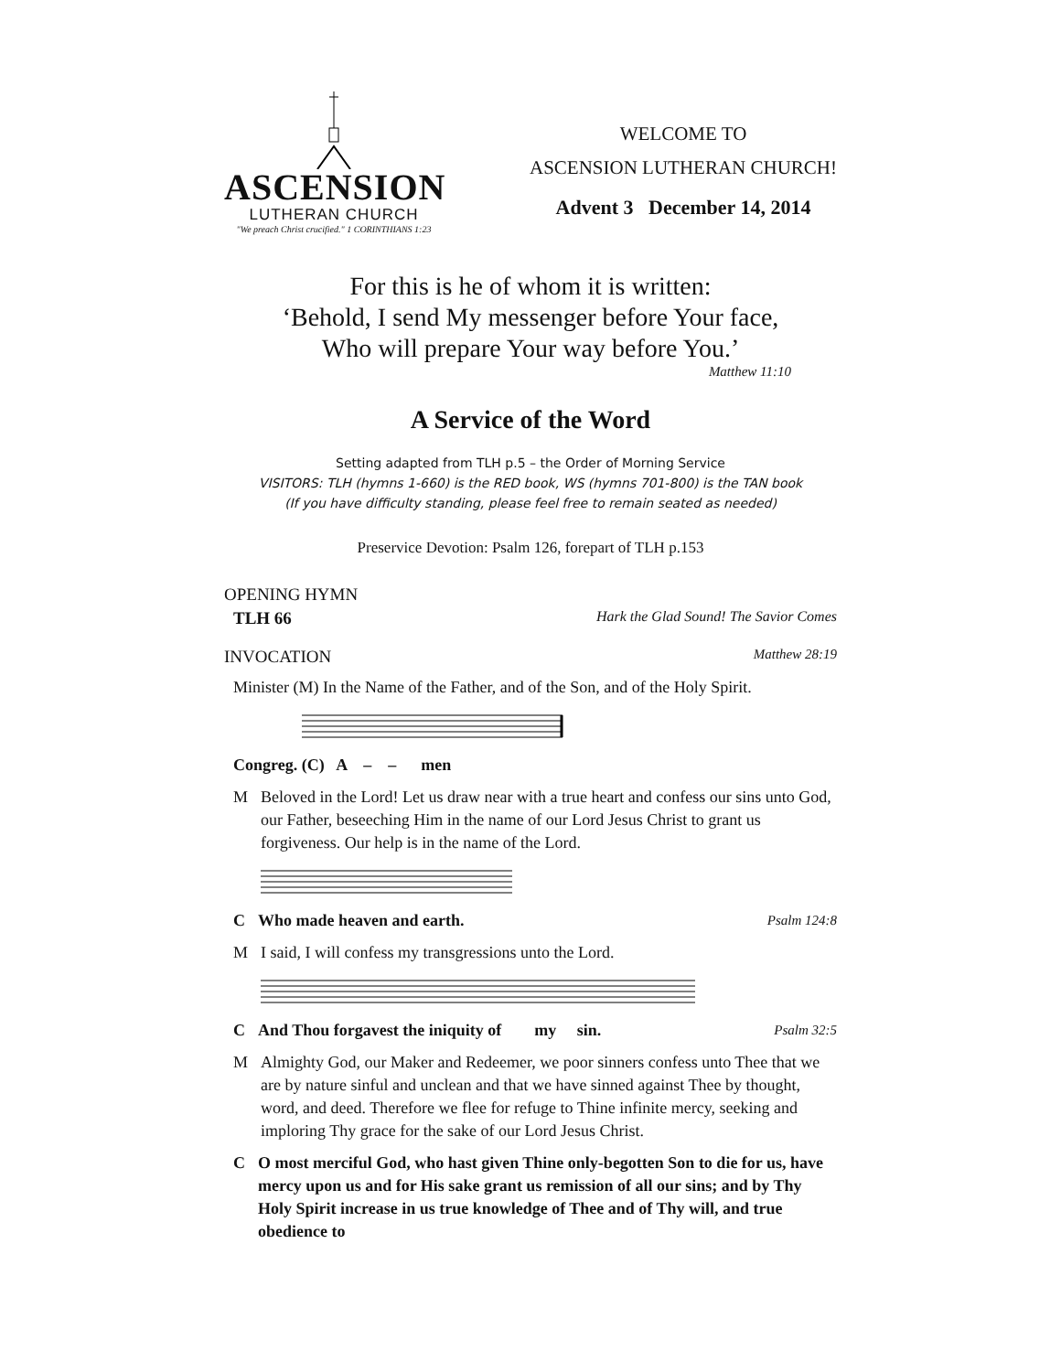ASCENSION
LUTHERAN CHURCH
"We preach Christ crucified." 1 CORINTHIANS 1:23
WELCOME TO
ASCENSION LUTHERAN CHURCH!
Advent 3 December 14, 2014
For this is he of whom it is written:
‘Behold, I send My messenger before Your face,
Who will prepare Your way before You.’
Matthew 11:10
A Service of the Word
Setting adapted from TLH p.5 – the Order of Morning Service
VISITORS: TLH (hymns 1-660) is the RED book, WS (hymns 701-800) is the TAN book
(If you have difficulty standing, please feel free to remain seated as needed)
Preservice Devotion: Psalm 126, forepart of TLH p.153
OPENING HYMN
TLH 66 Hark the Glad Sound! The Savior Comes
INVOCATION Matthew 28:19
Minister (M) In the Name of the Father, and of the Son, and of the Holy Spirit.
Congreg. (C) A – – men
M Beloved in the Lord! Let us draw near with a true heart and confess our sins unto God, our Father, beseeching Him in the name of our Lord Jesus Christ to grant us forgiveness. Our help is in the name of the Lord.
C Who made heaven and earth. Psalm 124:8
M I said, I will confess my transgressions unto the Lord.
C And Thou forgavest the iniquity of my sin. Psalm 32:5
M Almighty God, our Maker and Redeemer, we poor sinners confess unto Thee that we are by nature sinful and unclean and that we have sinned against Thee by thought, word, and deed. Therefore we flee for refuge to Thine infinite mercy, seeking and imploring Thy grace for the sake of our Lord Jesus Christ.
C O most merciful God, who hast given Thine only-begotten Son to die for us, have mercy upon us and for His sake grant us remission of all our sins; and by Thy Holy Spirit increase in us true knowledge of Thee and of Thy will, and true obedience to